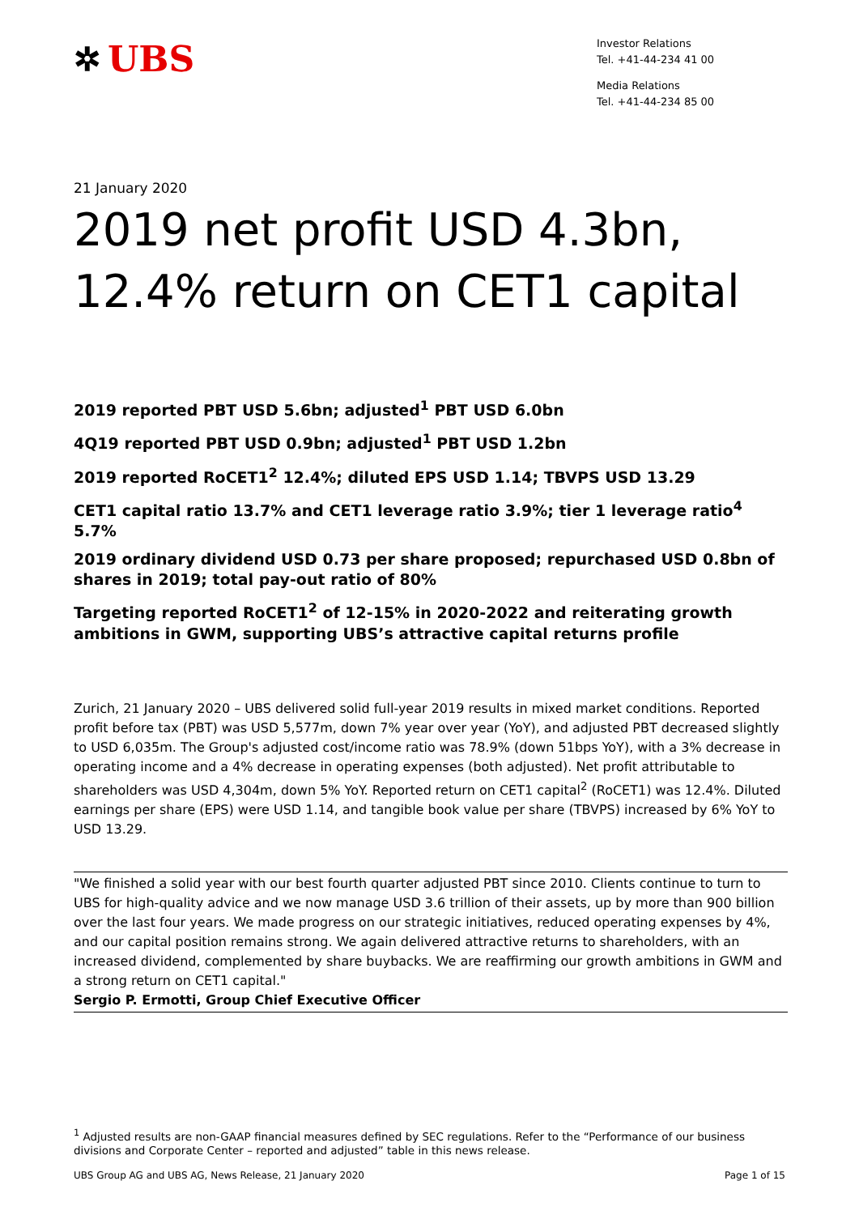✲ UBS
Investor Relations
Tel. +41-44-234 41 00
Media Relations
Tel. +41-44-234 85 00
21 January 2020
2019 net profit USD 4.3bn,
12.4% return on CET1 capital
2019 reported PBT USD 5.6bn; adjusted<sup>1</sup> PBT USD 6.0bn
4Q19 reported PBT USD 0.9bn; adjusted<sup>1</sup> PBT USD 1.2bn
2019 reported RoCET1<sup>2</sup> 12.4%; diluted EPS USD 1.14; TBVPS USD 13.29
CET1 capital ratio 13.7% and CET1 leverage ratio 3.9%; tier 1 leverage ratio<sup>4</sup> 5.7%
2019 ordinary dividend USD 0.73 per share proposed; repurchased USD 0.8bn of shares in 2019; total pay-out ratio of 80%
Targeting reported RoCET1<sup>2</sup> of 12-15% in 2020-2022 and reiterating growth ambitions in GWM, supporting UBS’s attractive capital returns profile
Zurich, 21 January 2020 – UBS delivered solid full-year 2019 results in mixed market conditions. Reported profit before tax (PBT) was USD 5,577m, down 7% year over year (YoY), and adjusted PBT decreased slightly to USD 6,035m. The Group's adjusted cost/income ratio was 78.9% (down 51bps YoY), with a 3% decrease in operating income and a 4% decrease in operating expenses (both adjusted). Net profit attributable to shareholders was USD 4,304m, down 5% YoY. Reported return on CET1 capital<sup>2</sup> (RoCET1) was 12.4%. Diluted earnings per share (EPS) were USD 1.14, and tangible book value per share (TBVPS) increased by 6% YoY to USD 13.29.
"We finished a solid year with our best fourth quarter adjusted PBT since 2010. Clients continue to turn to UBS for high-quality advice and we now manage USD 3.6 trillion of their assets, up by more than 900 billion over the last four years. We made progress on our strategic initiatives, reduced operating expenses by 4%, and our capital position remains strong. We again delivered attractive returns to shareholders, with an increased dividend, complemented by share buybacks. We are reaffirming our growth ambitions in GWM and a strong return on CET1 capital."
Sergio P. Ermotti, Group Chief Executive Officer
<sup>1</sup> Adjusted results are non-GAAP financial measures defined by SEC regulations. Refer to the “Performance of our business divisions and Corporate Center – reported and adjusted” table in this news release.
UBS Group AG and UBS AG, News Release, 21 January 2020 Page 1 of 15